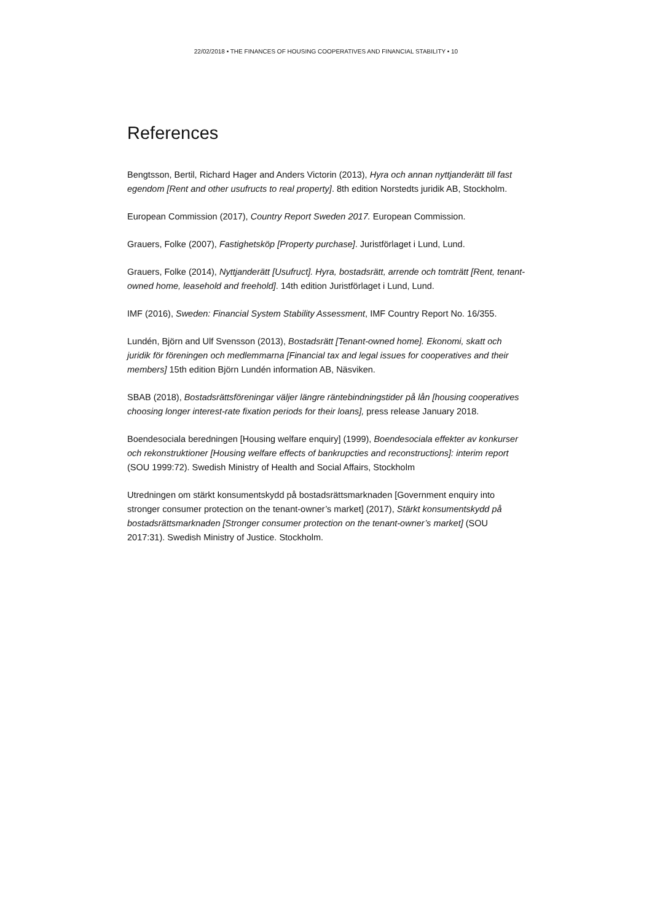22/02/2018 • THE FINANCES OF HOUSING COOPERATIVES AND FINANCIAL STABILITY • 10
References
Bengtsson, Bertil, Richard Hager and Anders Victorin (2013), Hyra och annan nyttjanderätt till fast egendom [Rent and other usufructs to real property]. 8th edition Norstedts juridik AB, Stockholm.
European Commission (2017), Country Report Sweden 2017. European Commission.
Grauers, Folke (2007), Fastighetsköp [Property purchase]. Juristförlaget i Lund, Lund.
Grauers, Folke (2014), Nyttjanderätt [Usufruct]. Hyra, bostadsrätt, arrende och tomträtt [Rent, tenant-owned home, leasehold and freehold]. 14th edition Juristförlaget i Lund, Lund.
IMF (2016), Sweden: Financial System Stability Assessment, IMF Country Report No. 16/355.
Lundén, Björn and Ulf Svensson (2013), Bostadsrätt [Tenant-owned home]. Ekonomi, skatt och juridik för föreningen och medlemmarna [Financial tax and legal issues for cooperatives and their members] 15th edition Björn Lundén information AB, Näsviken.
SBAB (2018), Bostadsrättsföreningar väljer längre räntebindningstider på lån [housing cooperatives choosing longer interest-rate fixation periods for their loans], press release January 2018.
Boendesociala beredningen [Housing welfare enquiry] (1999), Boendesociala effekter av konkurser och rekonstruktioner [Housing welfare effects of bankrupcties and reconstructions]: interim report (SOU 1999:72). Swedish Ministry of Health and Social Affairs, Stockholm
Utredningen om stärkt konsumentskydd på bostadsrättsmarknaden [Government enquiry into stronger consumer protection on the tenant-owner’s market] (2017), Stärkt konsumentskydd på bostadsrättsmarknaden [Stronger consumer protection on the tenant-owner’s market] (SOU 2017:31). Swedish Ministry of Justice. Stockholm.